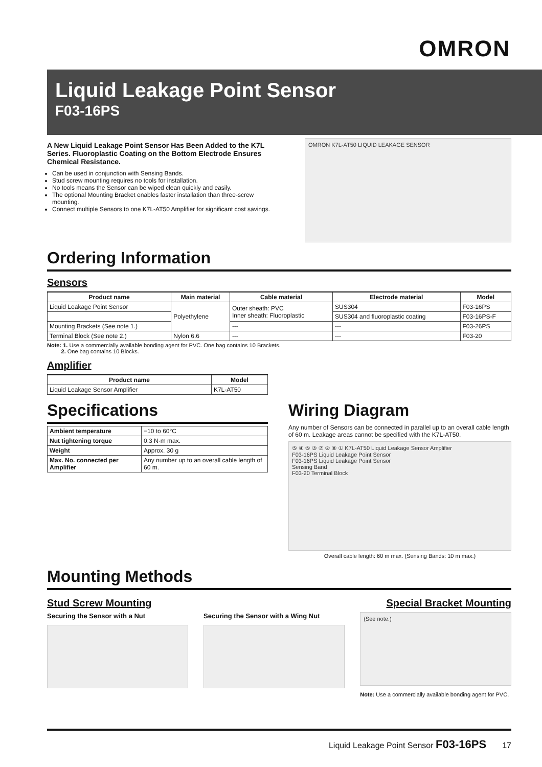OMRON
Liquid Leakage Point Sensor
F03-16PS
A New Liquid Leakage Point Sensor Has Been Added to the K7L Series. Fluoroplastic Coating on the Bottom Electrode Ensures Chemical Resistance.
Can be used in conjunction with Sensing Bands.
Stud screw mounting requires no tools for installation.
No tools means the Sensor can be wiped clean quickly and easily.
The optional Mounting Bracket enables faster installation than three-screw mounting.
Connect multiple Sensors to one K7L-AT50 Amplifier for significant cost savings.
OMRON K7L-AT50 LIQUID LEAKAGE SENSOR
Ordering Information
Sensors
| Product name | Main material | Cable material | Electrode material | Model |
| --- | --- | --- | --- | --- |
| Liquid Leakage Point Sensor | Polyethylene | Outer sheath: PVC Inner sheath: Fluoroplastic | SUS304 | F03-16PS |
| | | | SUS304 and fluoroplastic coating | F03-16PS-F |
| Mounting Brackets (See note 1.) | | --- | --- | F03-26PS |
| Terminal Block (See note 2.) | Nylon 6.6 | --- | --- | F03-20 |
Note: 1. Use a commercially available bonding agent for PVC. One bag contains 10 Brackets.
2. One bag contains 10 Blocks.
Amplifier
| Product name | Model |
| --- | --- |
| Liquid Leakage Sensor Amplifier | K7L-AT50 |
Specifications
| Ambient temperature | −10 to 60°C |
| Nut tightening torque | 0.3 N·m max. |
| Weight | Approx. 30 g |
| Max. No. connected per Amplifier | Any number up to an overall cable length of 60 m. |
Wiring Diagram
Any number of Sensors can be connected in parallel up to an overall cable length of 60 m. Leakage areas cannot be specified with the K7L-AT50.
⑤ ④ ⑥ ③ ⑦ ② ⑧ ① K7L-AT50 Liquid Leakage Sensor Amplifier
F03-16PS Liquid Leakage Point Sensor
F03-16PS Liquid Leakage Point Sensor
Sensing Band
F03-20 Terminal Block
Overall cable length: 60 m max. (Sensing Bands: 10 m max.)
Mounting Methods
Stud Screw Mounting Special Bracket Mounting
Securing the Sensor with a Nut Securing the Sensor with a Wing Nut
(See note.)
Note: Use a commercially available bonding agent for PVC.
Liquid Leakage Point Sensor F03-16PS 17